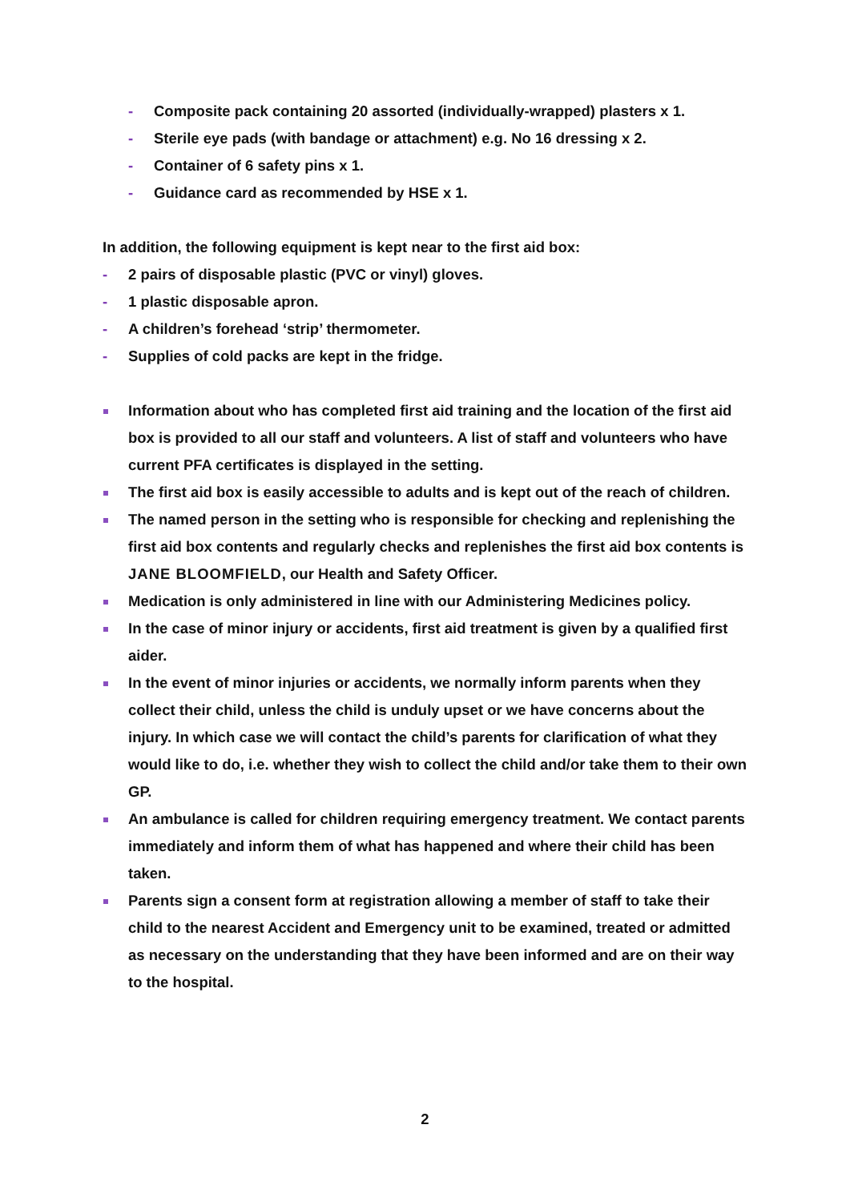- Composite pack containing 20 assorted (individually-wrapped) plasters x 1.
- Sterile eye pads (with bandage or attachment) e.g. No 16 dressing x 2.
- Container of 6 safety pins x 1.
- Guidance card as recommended by HSE x 1.
In addition, the following equipment is kept near to the first aid box:
- 2 pairs of disposable plastic (PVC or vinyl) gloves.
- 1 plastic disposable apron.
- A children’s forehead ‘strip’ thermometer.
- Supplies of cold packs are kept in the fridge.
Information about who has completed first aid training and the location of the first aid box is provided to all our staff and volunteers. A list of staff and volunteers who have current PFA certificates is displayed in the setting.
The first aid box is easily accessible to adults and is kept out of the reach of children.
The named person in the setting who is responsible for checking and replenishing the first aid box contents and regularly checks and replenishes the first aid box contents is JANE BLOOMFIELD, our Health and Safety Officer.
Medication is only administered in line with our Administering Medicines policy.
In the case of minor injury or accidents, first aid treatment is given by a qualified first aider.
In the event of minor injuries or accidents, we normally inform parents when they collect their child, unless the child is unduly upset or we have concerns about the injury. In which case we will contact the child’s parents for clarification of what they would like to do, i.e. whether they wish to collect the child and/or take them to their own GP.
An ambulance is called for children requiring emergency treatment. We contact parents immediately and inform them of what has happened and where their child has been taken.
Parents sign a consent form at registration allowing a member of staff to take their child to the nearest Accident and Emergency unit to be examined, treated or admitted as necessary on the understanding that they have been informed and are on their way to the hospital.
2